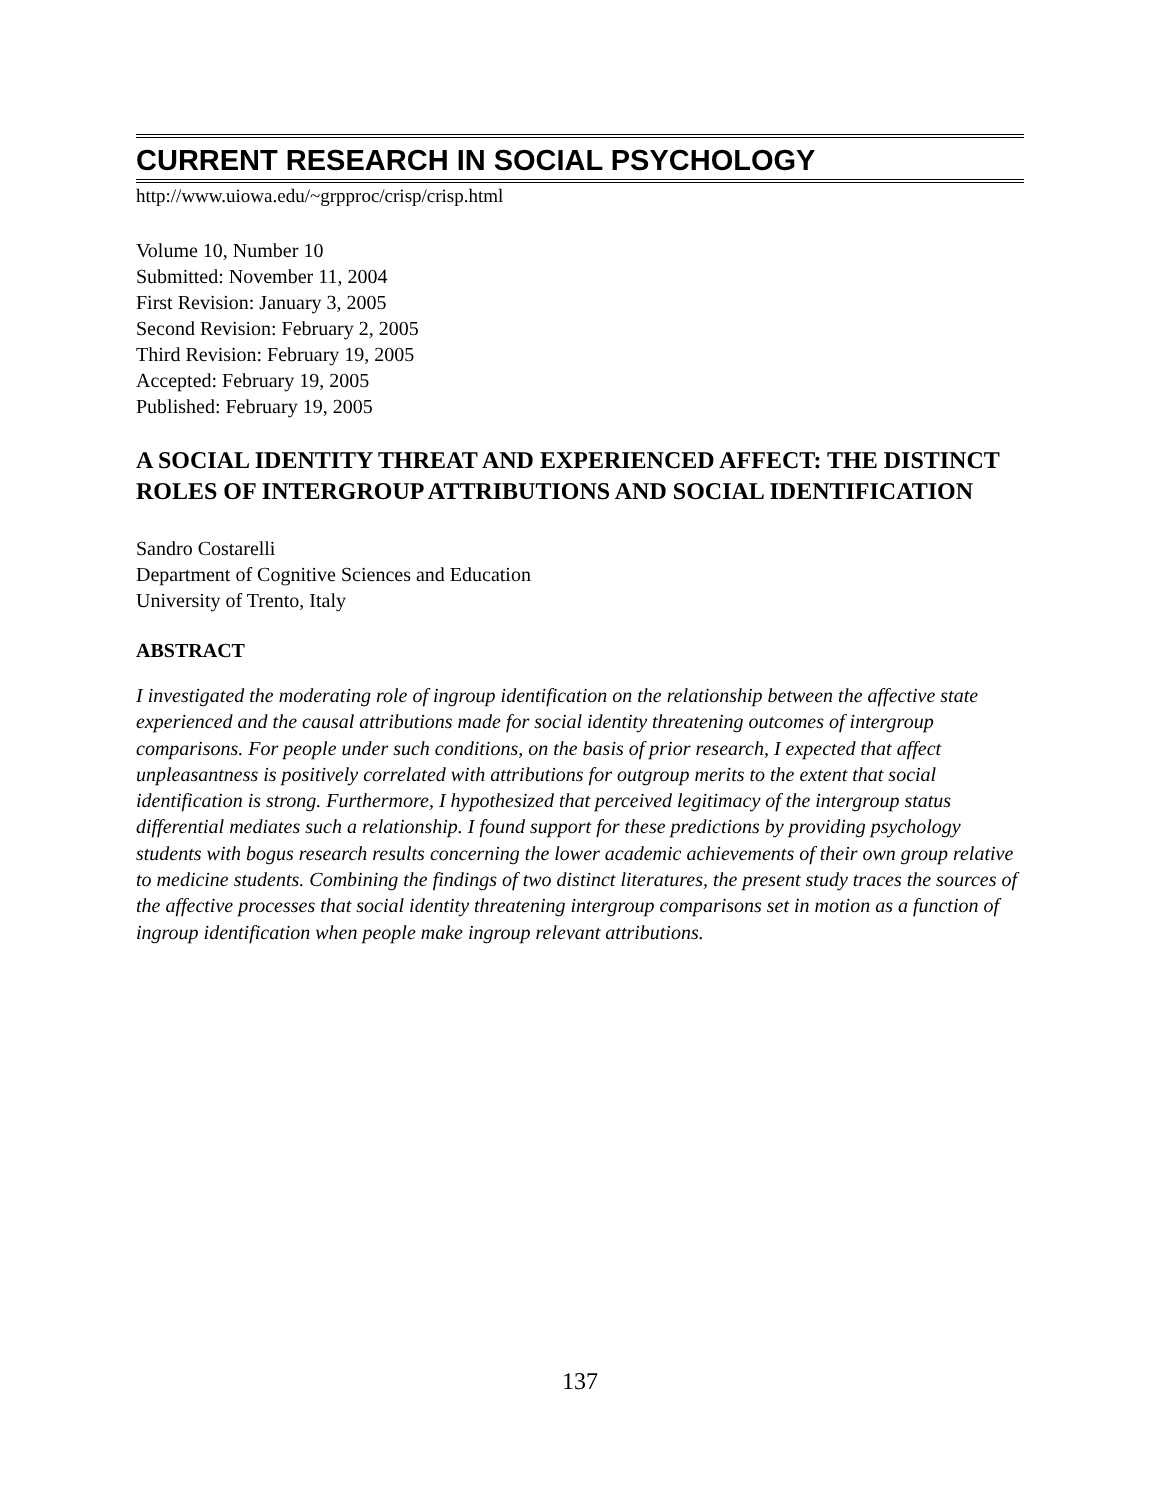CURRENT RESEARCH IN SOCIAL PSYCHOLOGY
http://www.uiowa.edu/~grpproc/crisp/crisp.html
Volume 10, Number 10
Submitted: November 11, 2004
First Revision: January 3, 2005
Second Revision: February 2, 2005
Third Revision: February 19, 2005
Accepted: February 19, 2005
Published: February 19, 2005
A SOCIAL IDENTITY THREAT AND EXPERIENCED AFFECT: THE DISTINCT ROLES OF INTERGROUP ATTRIBUTIONS AND SOCIAL IDENTIFICATION
Sandro Costarelli
Department of Cognitive Sciences and Education
University of Trento, Italy
ABSTRACT
I investigated the moderating role of ingroup identification on the relationship between the affective state experienced and the causal attributions made for social identity threatening outcomes of intergroup comparisons. For people under such conditions, on the basis of prior research, I expected that affect unpleasantness is positively correlated with attributions for outgroup merits to the extent that social identification is strong. Furthermore, I hypothesized that perceived legitimacy of the intergroup status differential mediates such a relationship. I found support for these predictions by providing psychology students with bogus research results concerning the lower academic achievements of their own group relative to medicine students. Combining the findings of two distinct literatures, the present study traces the sources of the affective processes that social identity threatening intergroup comparisons set in motion as a function of ingroup identification when people make ingroup relevant attributions.
137